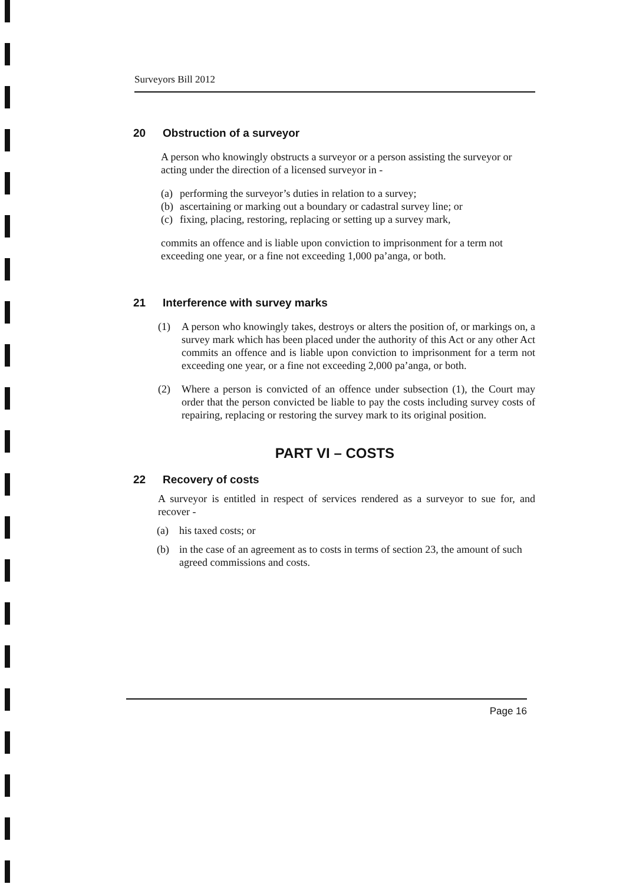Surveyors Bill 2012
20 Obstruction of a surveyor
A person who knowingly obstructs a surveyor or a person assisting the surveyor or acting under the direction of a licensed surveyor in -
(a) performing the surveyor’s duties in relation to a survey;
(b) ascertaining or marking out a boundary or cadastral survey line; or
(c) fixing, placing, restoring, replacing or setting up a survey mark,
commits an offence and is liable upon conviction to imprisonment for a term not exceeding one year, or a fine not exceeding 1,000 pa’anga, or both.
21 Interference with survey marks
(1) A person who knowingly takes, destroys or alters the position of, or markings on, a survey mark which has been placed under the authority of this Act or any other Act commits an offence and is liable upon conviction to imprisonment for a term not exceeding one year, or a fine not exceeding 2,000 pa’anga, or both.
(2) Where a person is convicted of an offence under subsection (1), the Court may order that the person convicted be liable to pay the costs including survey costs of repairing, replacing or restoring the survey mark to its original position.
PART VI – COSTS
22 Recovery of costs
A surveyor is entitled in respect of services rendered as a surveyor to sue for, and recover -
(a) his taxed costs; or
(b) in the case of an agreement as to costs in terms of section 23, the amount of such agreed commissions and costs.
Page 16